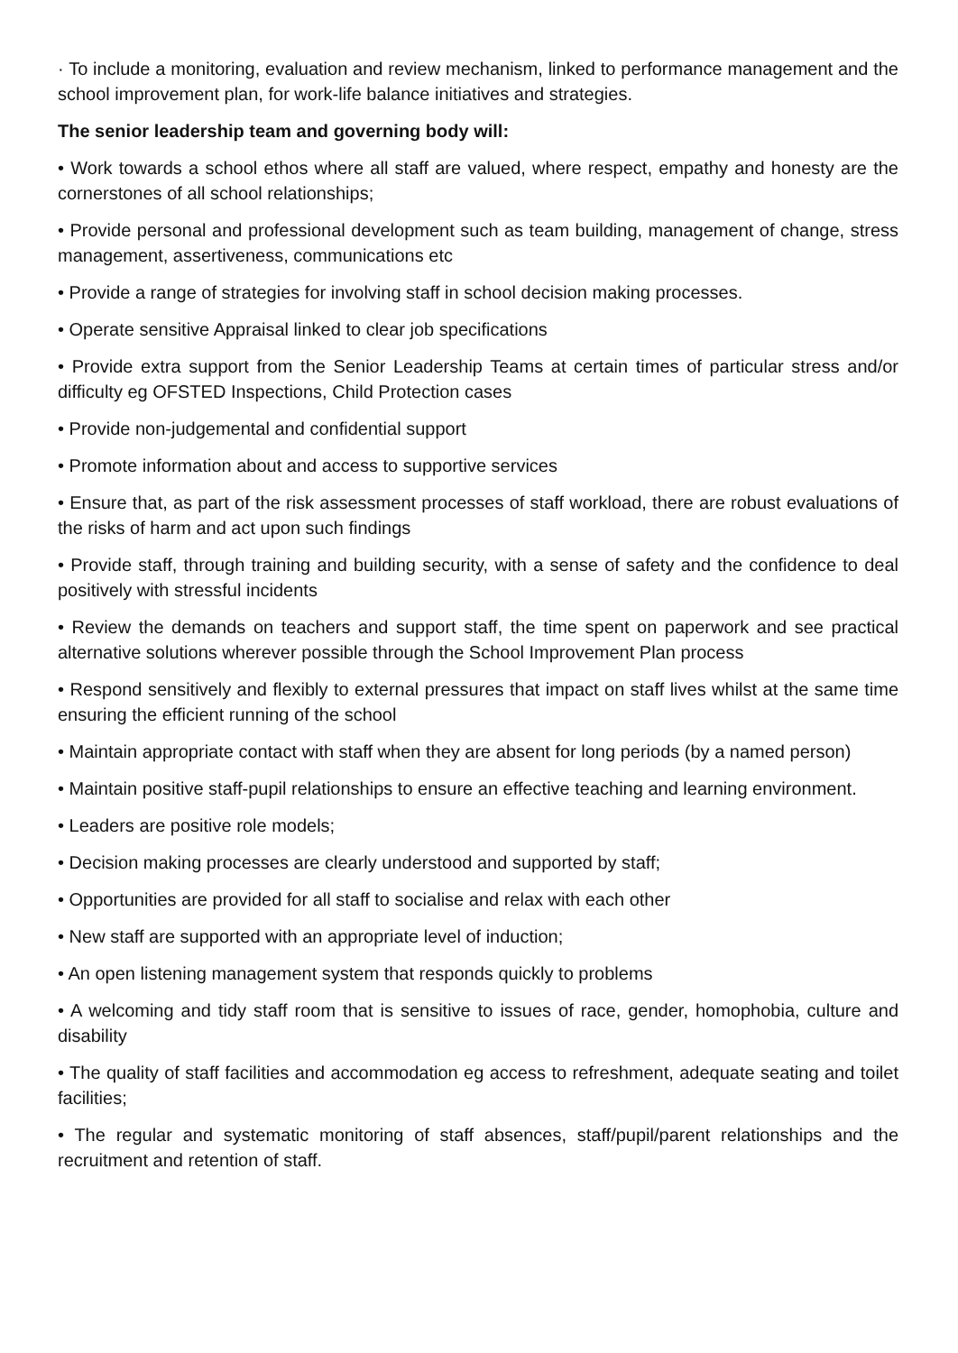· To include a monitoring, evaluation and review mechanism, linked to performance management and the school improvement plan, for work-life balance initiatives and strategies.
The senior leadership team and governing body will:
• Work towards a school ethos where all staff are valued, where respect, empathy and honesty are the cornerstones of all school relationships;
• Provide personal and professional development such as team building, management of change, stress management, assertiveness, communications etc
• Provide a range of strategies for involving staff in school decision making processes.
• Operate sensitive Appraisal linked to clear job specifications
• Provide extra support from the Senior Leadership Teams at certain times of particular stress and/or difficulty eg OFSTED Inspections, Child Protection cases
• Provide non-judgemental and confidential support
• Promote information about and access to supportive services
• Ensure that, as part of the risk assessment processes of staff workload, there are robust evaluations of the risks of harm and act upon such findings
• Provide staff, through training and building security, with a sense of safety and the confidence to deal positively with stressful incidents
• Review the demands on teachers and support staff, the time spent on paperwork and see practical alternative solutions wherever possible through the School Improvement Plan process
• Respond sensitively and flexibly to external pressures that impact on staff lives whilst at the same time ensuring the efficient running of the school
• Maintain appropriate contact with staff when they are absent for long periods (by a named person)
• Maintain positive staff-pupil relationships to ensure an effective teaching and learning environment.
• Leaders are positive role models;
• Decision making processes are clearly understood and supported by staff;
• Opportunities are provided for all staff to socialise and relax with each other
• New staff are supported with an appropriate level of induction;
• An open listening management system that responds quickly to problems
• A welcoming and tidy staff room that is sensitive to issues of race, gender, homophobia, culture and disability
• The quality of staff facilities and accommodation eg access to refreshment, adequate seating and toilet facilities;
• The regular and systematic monitoring of staff absences, staff/pupil/parent relationships and the recruitment and retention of staff.